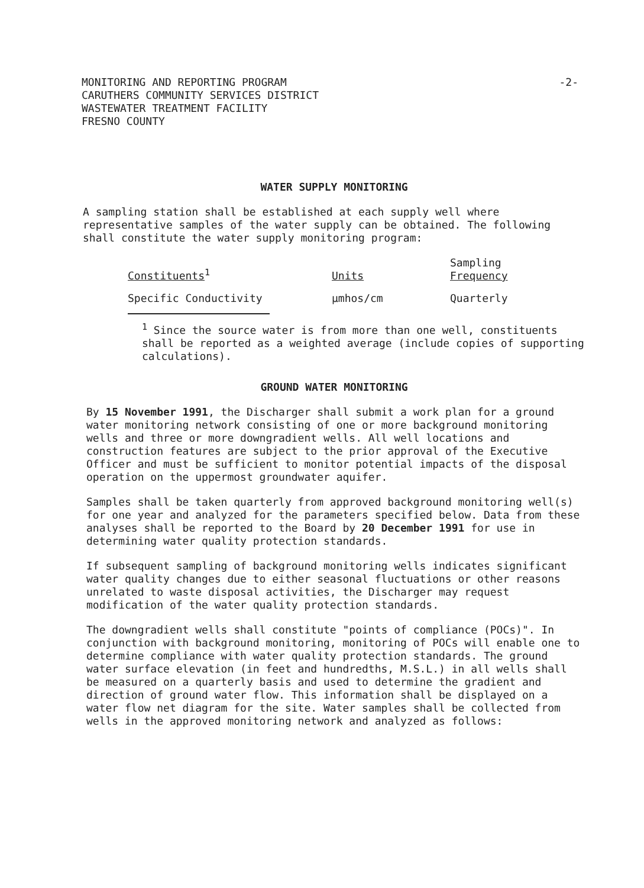-2- MONITORING AND REPORTING PROGRAM
CARUTHERS COMMUNITY SERVICES DISTRICT
WASTEWATER TREATMENT FACILITY
FRESNO COUNTY
WATER SUPPLY MONITORING
A sampling station shall be established at each supply well where representative samples of the water supply can be obtained. The following shall constitute the water supply monitoring program:
| Constituents<sup>1</sup> | Units | Sampling Frequency |
| --- | --- | --- |
| Specific Conductivity | µmhos/cm | Quarterly |
<sup>1</sup> Since the source water is from more than one well, constituents shall be reported as a weighted average (include copies of supporting calculations).
GROUND WATER MONITORING
By 15 November 1991, the Discharger shall submit a work plan for a ground water monitoring network consisting of one or more background monitoring wells and three or more downgradient wells. All well locations and construction features are subject to the prior approval of the Executive Officer and must be sufficient to monitor potential impacts of the disposal operation on the uppermost groundwater aquifer.
Samples shall be taken quarterly from approved background monitoring well(s) for one year and analyzed for the parameters specified below. Data from these analyses shall be reported to the Board by 20 December 1991 for use in determining water quality protection standards.
If subsequent sampling of background monitoring wells indicates significant water quality changes due to either seasonal fluctuations or other reasons unrelated to waste disposal activities, the Discharger may request modification of the water quality protection standards.
The downgradient wells shall constitute "points of compliance (POCs)". In conjunction with background monitoring, monitoring of POCs will enable one to determine compliance with water quality protection standards. The ground water surface elevation (in feet and hundredths, M.S.L.) in all wells shall be measured on a quarterly basis and used to determine the gradient and direction of ground water flow. This information shall be displayed on a water flow net diagram for the site. Water samples shall be collected from wells in the approved monitoring network and analyzed as follows: